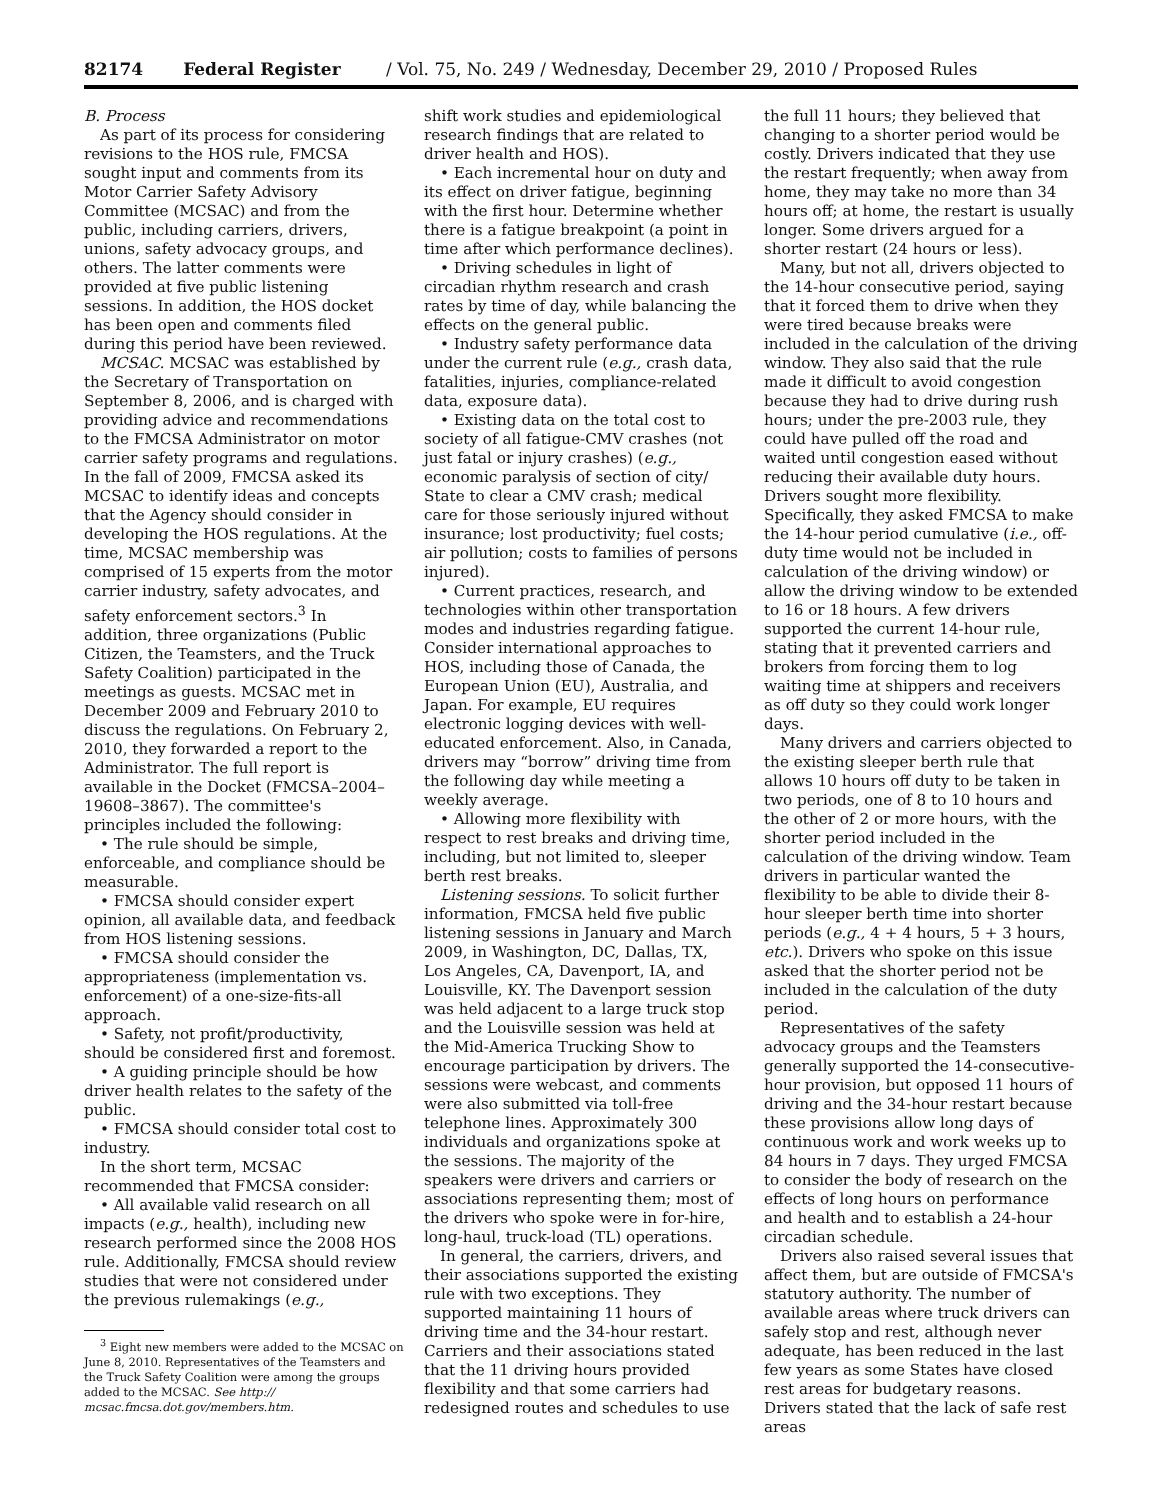82174 Federal Register / Vol. 75, No. 249 / Wednesday, December 29, 2010 / Proposed Rules
B. Process
As part of its process for considering revisions to the HOS rule, FMCSA sought input and comments from its Motor Carrier Safety Advisory Committee (MCSAC) and from the public, including carriers, drivers, unions, safety advocacy groups, and others. The latter comments were provided at five public listening sessions. In addition, the HOS docket has been open and comments filed during this period have been reviewed.
MCSAC. MCSAC was established by the Secretary of Transportation on September 8, 2006, and is charged with providing advice and recommendations to the FMCSA Administrator on motor carrier safety programs and regulations. In the fall of 2009, FMCSA asked its MCSAC to identify ideas and concepts that the Agency should consider in developing the HOS regulations. At the time, MCSAC membership was comprised of 15 experts from the motor carrier industry, safety advocates, and safety enforcement sectors.<sup>3</sup> In addition, three organizations (Public Citizen, the Teamsters, and the Truck Safety Coalition) participated in the meetings as guests. MCSAC met in December 2009 and February 2010 to discuss the regulations. On February 2, 2010, they forwarded a report to the Administrator. The full report is available in the Docket (FMCSA–2004–19608–3867). The committee's principles included the following:
• The rule should be simple, enforceable, and compliance should be measurable.
• FMCSA should consider expert opinion, all available data, and feedback from HOS listening sessions.
• FMCSA should consider the appropriateness (implementation vs. enforcement) of a one-size-fits-all approach.
• Safety, not profit/productivity, should be considered first and foremost.
• A guiding principle should be how driver health relates to the safety of the public.
• FMCSA should consider total cost to industry.
In the short term, MCSAC recommended that FMCSA consider:
• All available valid research on all impacts (e.g., health), including new research performed since the 2008 HOS rule. Additionally, FMCSA should review studies that were not considered under the previous rulemakings (e.g.,
<sup>3</sup> Eight new members were added to the MCSAC on June 8, 2010. Representatives of the Teamsters and the Truck Safety Coalition were among the groups added to the MCSAC. See http:// mcsac.fmcsa.dot.gov/members.htm.
shift work studies and epidemiological research findings that are related to driver health and HOS).
• Each incremental hour on duty and its effect on driver fatigue, beginning with the first hour. Determine whether there is a fatigue breakpoint (a point in time after which performance declines).
• Driving schedules in light of circadian rhythm research and crash rates by time of day, while balancing the effects on the general public.
• Industry safety performance data under the current rule (e.g., crash data, fatalities, injuries, compliance-related data, exposure data).
• Existing data on the total cost to society of all fatigue-CMV crashes (not just fatal or injury crashes) (e.g., economic paralysis of section of city/ State to clear a CMV crash; medical care for those seriously injured without insurance; lost productivity; fuel costs; air pollution; costs to families of persons injured).
• Current practices, research, and technologies within other transportation modes and industries regarding fatigue. Consider international approaches to HOS, including those of Canada, the European Union (EU), Australia, and Japan. For example, EU requires electronic logging devices with well-educated enforcement. Also, in Canada, drivers may “borrow” driving time from the following day while meeting a weekly average.
• Allowing more flexibility with respect to rest breaks and driving time, including, but not limited to, sleeper berth rest breaks.
Listening sessions. To solicit further information, FMCSA held five public listening sessions in January and March 2009, in Washington, DC, Dallas, TX, Los Angeles, CA, Davenport, IA, and Louisville, KY. The Davenport session was held adjacent to a large truck stop and the Louisville session was held at the Mid-America Trucking Show to encourage participation by drivers. The sessions were webcast, and comments were also submitted via toll-free telephone lines. Approximately 300 individuals and organizations spoke at the sessions. The majority of the speakers were drivers and carriers or associations representing them; most of the drivers who spoke were in for-hire, long-haul, truck-load (TL) operations.
In general, the carriers, drivers, and their associations supported the existing rule with two exceptions. They supported maintaining 11 hours of driving time and the 34-hour restart. Carriers and their associations stated that the 11 driving hours provided flexibility and that some carriers had redesigned routes and schedules to use
the full 11 hours; they believed that changing to a shorter period would be costly. Drivers indicated that they use the restart frequently; when away from home, they may take no more than 34 hours off; at home, the restart is usually longer. Some drivers argued for a shorter restart (24 hours or less).
Many, but not all, drivers objected to the 14-hour consecutive period, saying that it forced them to drive when they were tired because breaks were included in the calculation of the driving window. They also said that the rule made it difficult to avoid congestion because they had to drive during rush hours; under the pre-2003 rule, they could have pulled off the road and waited until congestion eased without reducing their available duty hours. Drivers sought more flexibility. Specifically, they asked FMCSA to make the 14-hour period cumulative (i.e., off-duty time would not be included in calculation of the driving window) or allow the driving window to be extended to 16 or 18 hours. A few drivers supported the current 14-hour rule, stating that it prevented carriers and brokers from forcing them to log waiting time at shippers and receivers as off duty so they could work longer days.
Many drivers and carriers objected to the existing sleeper berth rule that allows 10 hours off duty to be taken in two periods, one of 8 to 10 hours and the other of 2 or more hours, with the shorter period included in the calculation of the driving window. Team drivers in particular wanted the flexibility to be able to divide their 8-hour sleeper berth time into shorter periods (e.g., 4 + 4 hours, 5 + 3 hours, etc.). Drivers who spoke on this issue asked that the shorter period not be included in the calculation of the duty period.
Representatives of the safety advocacy groups and the Teamsters generally supported the 14-consecutive-hour provision, but opposed 11 hours of driving and the 34-hour restart because these provisions allow long days of continuous work and work weeks up to 84 hours in 7 days. They urged FMCSA to consider the body of research on the effects of long hours on performance and health and to establish a 24-hour circadian schedule.
Drivers also raised several issues that affect them, but are outside of FMCSA's statutory authority. The number of available areas where truck drivers can safely stop and rest, although never adequate, has been reduced in the last few years as some States have closed rest areas for budgetary reasons. Drivers stated that the lack of safe rest areas